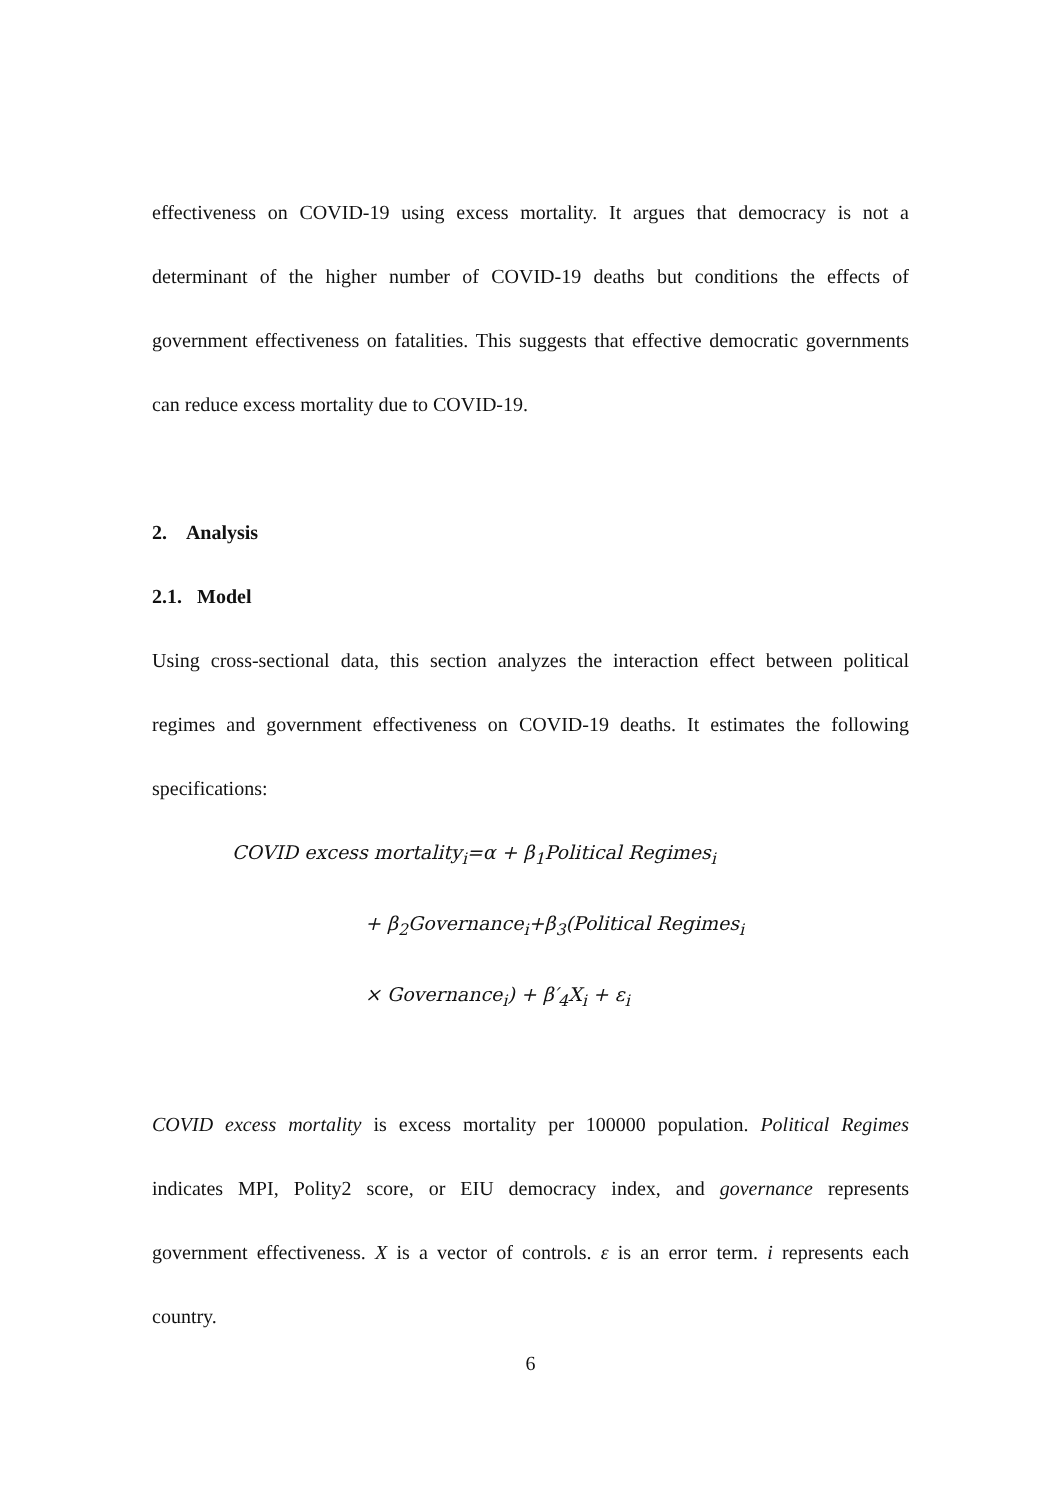effectiveness on COVID-19 using excess mortality. It argues that democracy is not a determinant of the higher number of COVID-19 deaths but conditions the effects of government effectiveness on fatalities. This suggests that effective democratic governments can reduce excess mortality due to COVID-19.
2. Analysis
2.1. Model
Using cross-sectional data, this section analyzes the interaction effect between political regimes and government effectiveness on COVID-19 deaths. It estimates the following specifications:
COVID excess mortality<sub>i</sub>=α + β<sub>1</sub>Political Regimes<sub>i</sub>
+ β<sub>2</sub>Governance<sub>i</sub>+β<sub>3</sub>(Political Regimes<sub>i</sub>
× Governance<sub>i</sub>) + β′<sub>4</sub>X<sub>i</sub> + ε<sub>i</sub>
COVID excess mortality is excess mortality per 100000 population. Political Regimes indicates MPI, Polity2 score, or EIU democracy index, and governance represents government effectiveness. X is a vector of controls. ε is an error term. i represents each country.
6